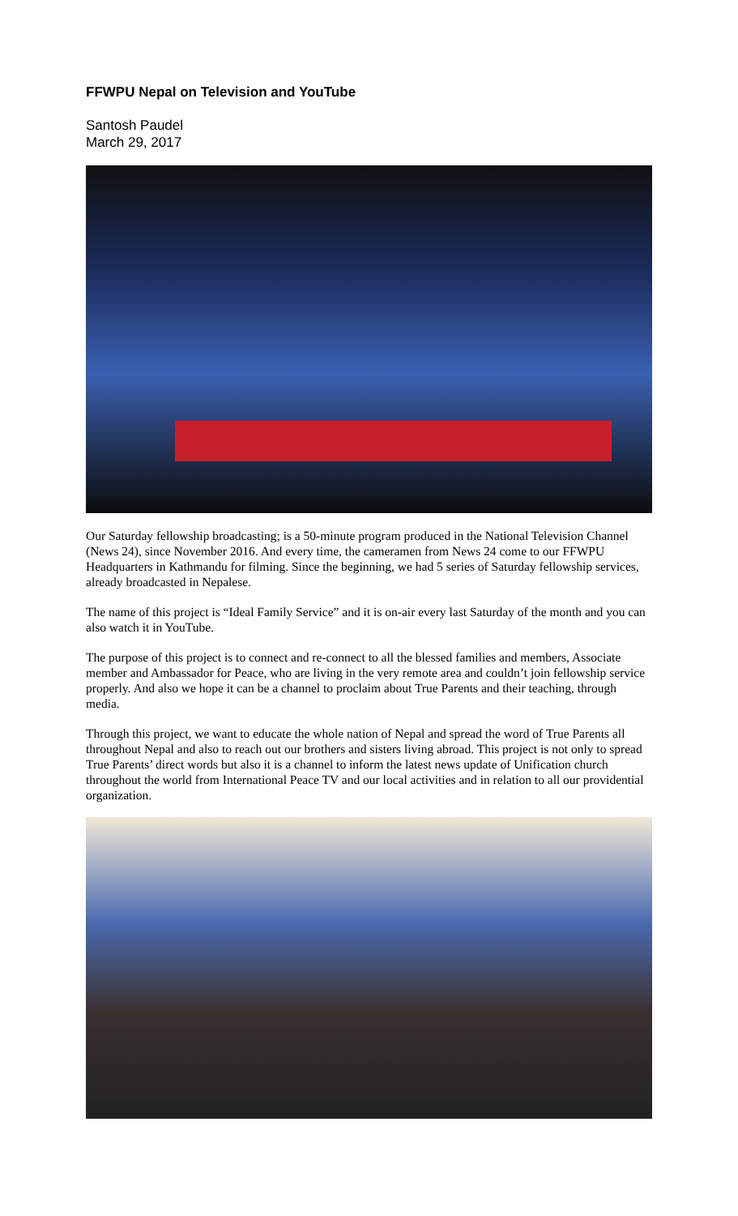FFWPU Nepal on Television and YouTube
Santosh Paudel
March 29, 2017
Our Saturday fellowship broadcasting; is a 50-minute program produced in the National Television Channel (News 24), since November 2016. And every time, the cameramen from News 24 come to our FFWPU Headquarters in Kathmandu for filming. Since the beginning, we had 5 series of Saturday fellowship services, already broadcasted in Nepalese.
The name of this project is “Ideal Family Service” and it is on-air every last Saturday of the month and you can also watch it in YouTube.
The purpose of this project is to connect and re-connect to all the blessed families and members, Associate member and Ambassador for Peace, who are living in the very remote area and couldn’t join fellowship service properly. And also we hope it can be a channel to proclaim about True Parents and their teaching, through media.
Through this project, we want to educate the whole nation of Nepal and spread the word of True Parents all throughout Nepal and also to reach out our brothers and sisters living abroad. This project is not only to spread True Parents’ direct words but also it is a channel to inform the latest news update of Unification church throughout the world from International Peace TV and our local activities and in relation to all our providential organization.